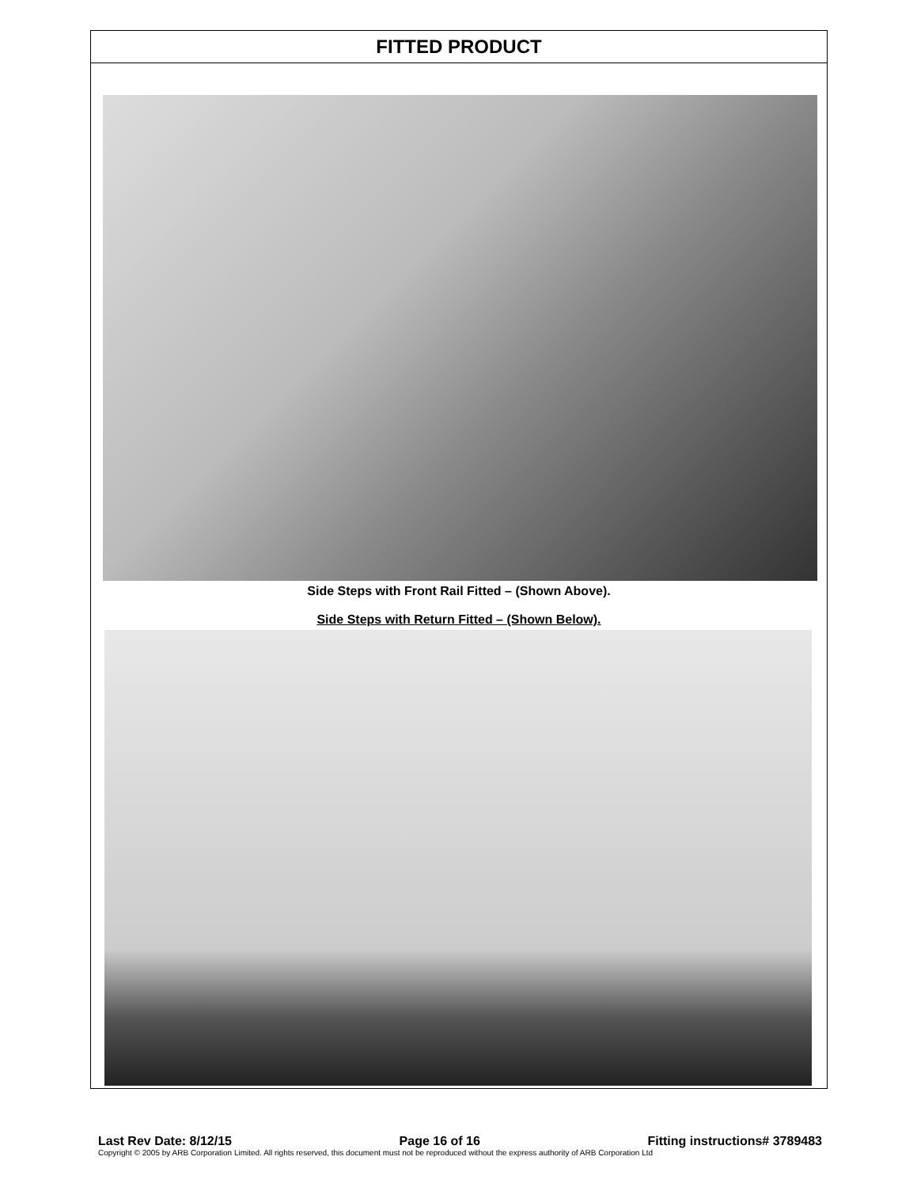FITTED PRODUCT
Side Steps with Front Rail Fitted – (Shown Above).
Side Steps with Return Fitted – (Shown Below).
Last Rev Date: 8/12/15 Page 16 of 16 Fitting instructions# 3789483
Copyright © 2005 by ARB Corporation Limited. All rights reserved, this document must not be reproduced without the express authority of ARB Corporation Ltd